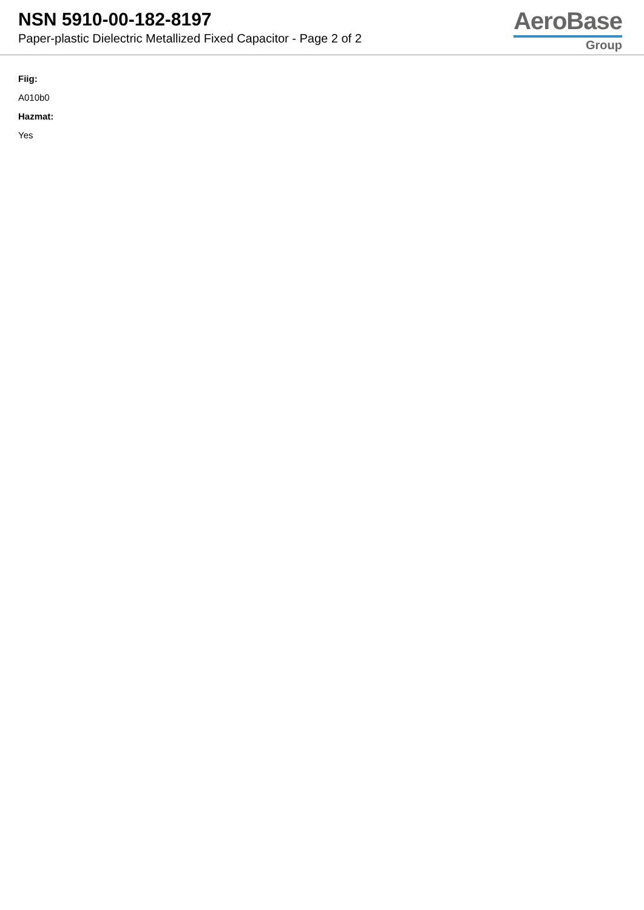NSN 5910-00-182-8197
Paper-plastic Dielectric Metallized Fixed Capacitor - Page 2 of 2
AeroBase
Group
Fiig:
A010b0
Hazmat:
Yes